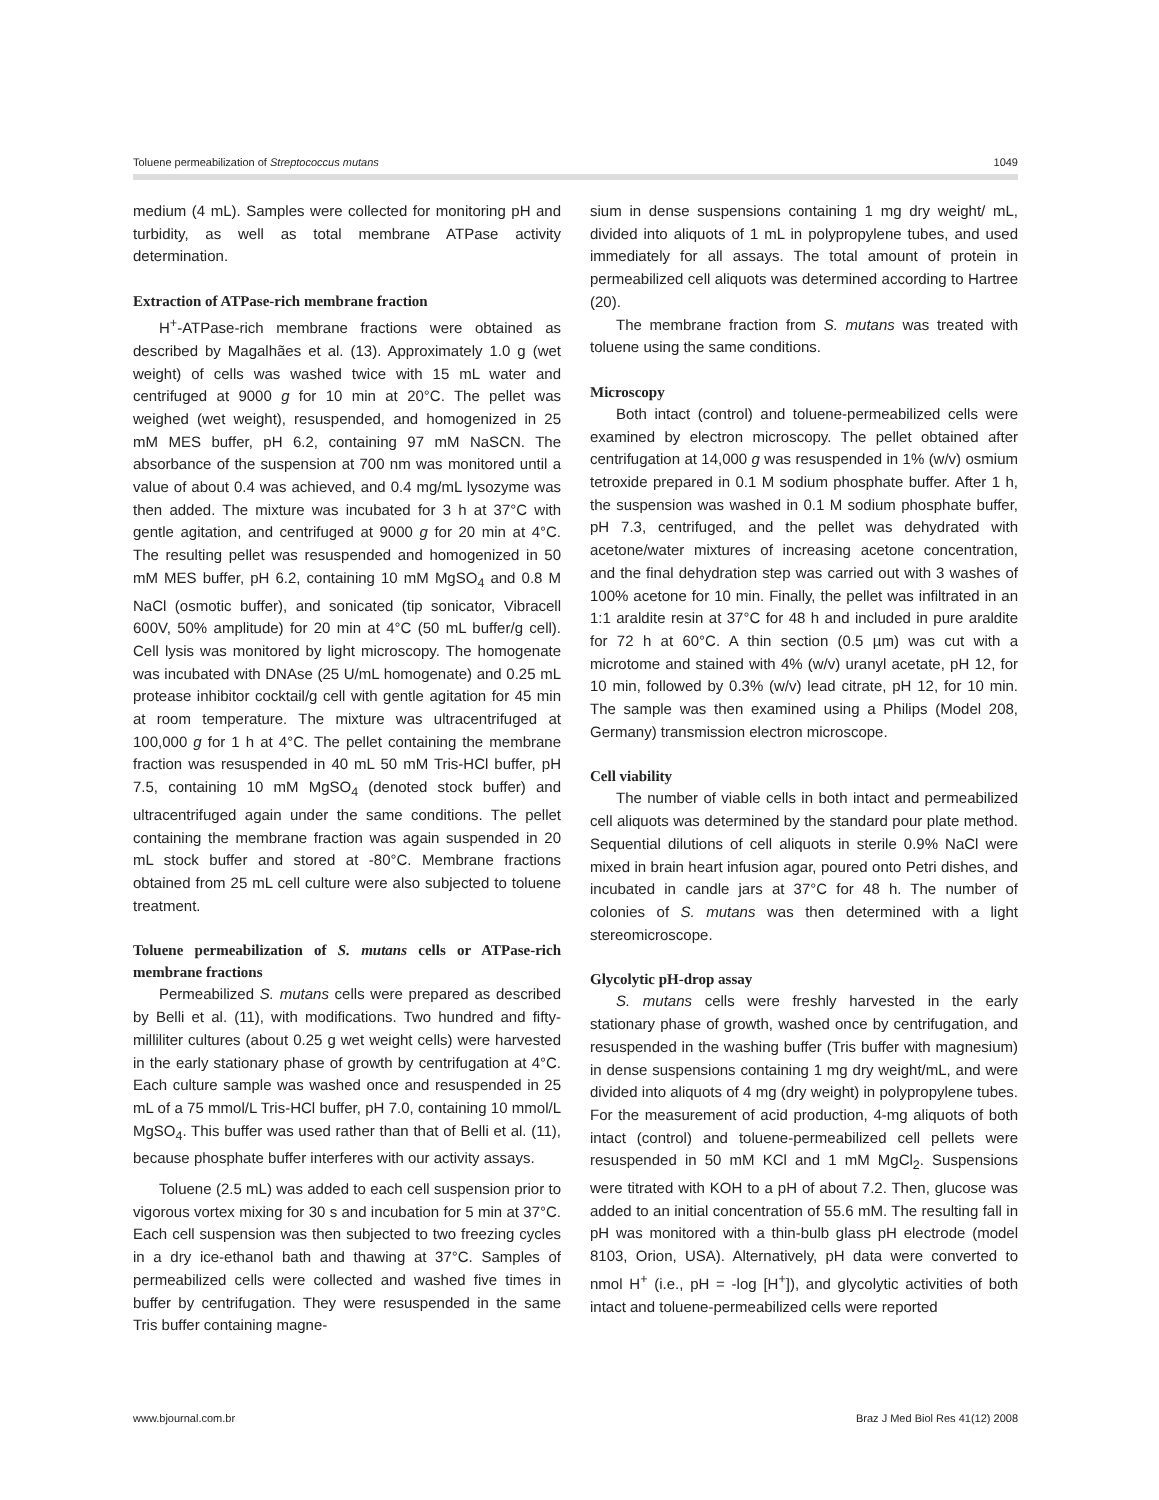Toluene permeabilization of Streptococcus mutans 1049
medium (4 mL). Samples were collected for monitoring pH and turbidity, as well as total membrane ATPase activity determination.
Extraction of ATPase-rich membrane fraction
H<sup>+</sup>-ATPase-rich membrane fractions were obtained as described by Magalhães et al. (13). Approximately 1.0 g (wet weight) of cells was washed twice with 15 mL water and centrifuged at 9000 g for 10 min at 20°C. The pellet was weighed (wet weight), resuspended, and homogenized in 25 mM MES buffer, pH 6.2, containing 97 mM NaSCN. The absorbance of the suspension at 700 nm was monitored until a value of about 0.4 was achieved, and 0.4 mg/mL lysozyme was then added. The mixture was incubated for 3 h at 37°C with gentle agitation, and centrifuged at 9000 g for 20 min at 4°C. The resulting pellet was resuspended and homogenized in 50 mM MES buffer, pH 6.2, containing 10 mM MgSO<sub>4</sub> and 0.8 M NaCl (osmotic buffer), and sonicated (tip sonicator, Vibracell 600V, 50% amplitude) for 20 min at 4°C (50 mL buffer/g cell). Cell lysis was monitored by light microscopy. The homogenate was incubated with DNAse (25 U/mL homogenate) and 0.25 mL protease inhibitor cocktail/g cell with gentle agitation for 45 min at room temperature. The mixture was ultracentrifuged at 100,000 g for 1 h at 4°C. The pellet containing the membrane fraction was resuspended in 40 mL 50 mM Tris-HCl buffer, pH 7.5, containing 10 mM MgSO<sub>4</sub> (denoted stock buffer) and ultracentrifuged again under the same conditions. The pellet containing the membrane fraction was again suspended in 20 mL stock buffer and stored at -80°C. Membrane fractions obtained from 25 mL cell culture were also subjected to toluene treatment.
Toluene permeabilization of S. mutans cells or ATPase-rich membrane fractions
Permeabilized S. mutans cells were prepared as described by Belli et al. (11), with modifications. Two hundred and fifty-milliliter cultures (about 0.25 g wet weight cells) were harvested in the early stationary phase of growth by centrifugation at 4°C. Each culture sample was washed once and resuspended in 25 mL of a 75 mmol/L Tris-HCl buffer, pH 7.0, containing 10 mmol/L MgSO<sub>4</sub>. This buffer was used rather than that of Belli et al. (11), because phosphate buffer interferes with our activity assays.
Toluene (2.5 mL) was added to each cell suspension prior to vigorous vortex mixing for 30 s and incubation for 5 min at 37°C. Each cell suspension was then subjected to two freezing cycles in a dry ice-ethanol bath and thawing at 37°C. Samples of permeabilized cells were collected and washed five times in buffer by centrifugation. They were resuspended in the same Tris buffer containing magne-
sium in dense suspensions containing 1 mg dry weight/ mL, divided into aliquots of 1 mL in polypropylene tubes, and used immediately for all assays. The total amount of protein in permeabilized cell aliquots was determined according to Hartree (20).
The membrane fraction from S. mutans was treated with toluene using the same conditions.
Microscopy
Both intact (control) and toluene-permeabilized cells were examined by electron microscopy. The pellet obtained after centrifugation at 14,000 g was resuspended in 1% (w/v) osmium tetroxide prepared in 0.1 M sodium phosphate buffer. After 1 h, the suspension was washed in 0.1 M sodium phosphate buffer, pH 7.3, centrifuged, and the pellet was dehydrated with acetone/water mixtures of increasing acetone concentration, and the final dehydration step was carried out with 3 washes of 100% acetone for 10 min. Finally, the pellet was infiltrated in an 1:1 araldite resin at 37°C for 48 h and included in pure araldite for 72 h at 60°C. A thin section (0.5 µm) was cut with a microtome and stained with 4% (w/v) uranyl acetate, pH 12, for 10 min, followed by 0.3% (w/v) lead citrate, pH 12, for 10 min. The sample was then examined using a Philips (Model 208, Germany) transmission electron microscope.
Cell viability
The number of viable cells in both intact and permeabilized cell aliquots was determined by the standard pour plate method. Sequential dilutions of cell aliquots in sterile 0.9% NaCl were mixed in brain heart infusion agar, poured onto Petri dishes, and incubated in candle jars at 37°C for 48 h. The number of colonies of S. mutans was then determined with a light stereomicroscope.
Glycolytic pH-drop assay
S. mutans cells were freshly harvested in the early stationary phase of growth, washed once by centrifugation, and resuspended in the washing buffer (Tris buffer with magnesium) in dense suspensions containing 1 mg dry weight/mL, and were divided into aliquots of 4 mg (dry weight) in polypropylene tubes. For the measurement of acid production, 4-mg aliquots of both intact (control) and toluene-permeabilized cell pellets were resuspended in 50 mM KCl and 1 mM MgCl<sub>2</sub>. Suspensions were titrated with KOH to a pH of about 7.2. Then, glucose was added to an initial concentration of 55.6 mM. The resulting fall in pH was monitored with a thin-bulb glass pH electrode (model 8103, Orion, USA). Alternatively, pH data were converted to nmol H<sup>+</sup> (i.e., pH = -log [H<sup>+</sup>]), and glycolytic activities of both intact and toluene-permeabilized cells were reported
www.bjournal.com.br Braz J Med Biol Res 41(12) 2008